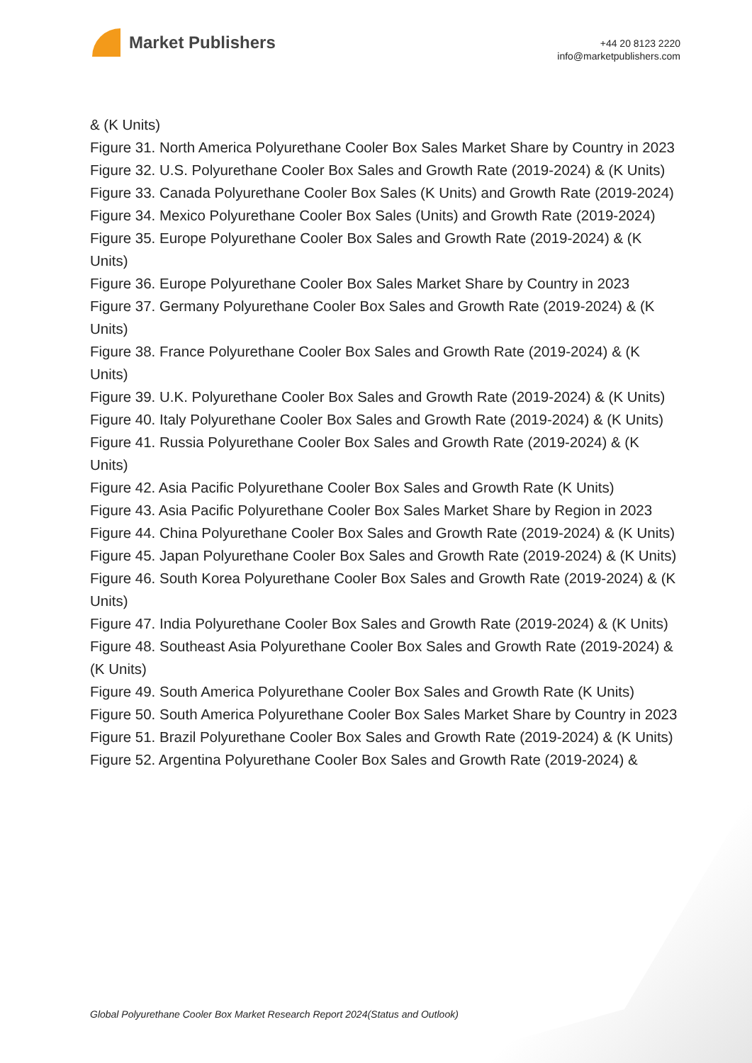Market Publishers
+44 20 8123 2220
info@marketpublishers.com
& (K Units)
Figure 31. North America Polyurethane Cooler Box Sales Market Share by Country in 2023
Figure 32. U.S. Polyurethane Cooler Box Sales and Growth Rate (2019-2024) & (K Units)
Figure 33. Canada Polyurethane Cooler Box Sales (K Units) and Growth Rate (2019-2024)
Figure 34. Mexico Polyurethane Cooler Box Sales (Units) and Growth Rate (2019-2024)
Figure 35. Europe Polyurethane Cooler Box Sales and Growth Rate (2019-2024) & (K Units)
Figure 36. Europe Polyurethane Cooler Box Sales Market Share by Country in 2023
Figure 37. Germany Polyurethane Cooler Box Sales and Growth Rate (2019-2024) & (K Units)
Figure 38. France Polyurethane Cooler Box Sales and Growth Rate (2019-2024) & (K Units)
Figure 39. U.K. Polyurethane Cooler Box Sales and Growth Rate (2019-2024) & (K Units)
Figure 40. Italy Polyurethane Cooler Box Sales and Growth Rate (2019-2024) & (K Units)
Figure 41. Russia Polyurethane Cooler Box Sales and Growth Rate (2019-2024) & (K Units)
Figure 42. Asia Pacific Polyurethane Cooler Box Sales and Growth Rate (K Units)
Figure 43. Asia Pacific Polyurethane Cooler Box Sales Market Share by Region in 2023
Figure 44. China Polyurethane Cooler Box Sales and Growth Rate (2019-2024) & (K Units)
Figure 45. Japan Polyurethane Cooler Box Sales and Growth Rate (2019-2024) & (K Units)
Figure 46. South Korea Polyurethane Cooler Box Sales and Growth Rate (2019-2024) & (K Units)
Figure 47. India Polyurethane Cooler Box Sales and Growth Rate (2019-2024) & (K Units)
Figure 48. Southeast Asia Polyurethane Cooler Box Sales and Growth Rate (2019-2024) & (K Units)
Figure 49. South America Polyurethane Cooler Box Sales and Growth Rate (K Units)
Figure 50. South America Polyurethane Cooler Box Sales Market Share by Country in 2023
Figure 51. Brazil Polyurethane Cooler Box Sales and Growth Rate (2019-2024) & (K Units)
Figure 52. Argentina Polyurethane Cooler Box Sales and Growth Rate (2019-2024) &
Global Polyurethane Cooler Box Market Research Report 2024(Status and Outlook)